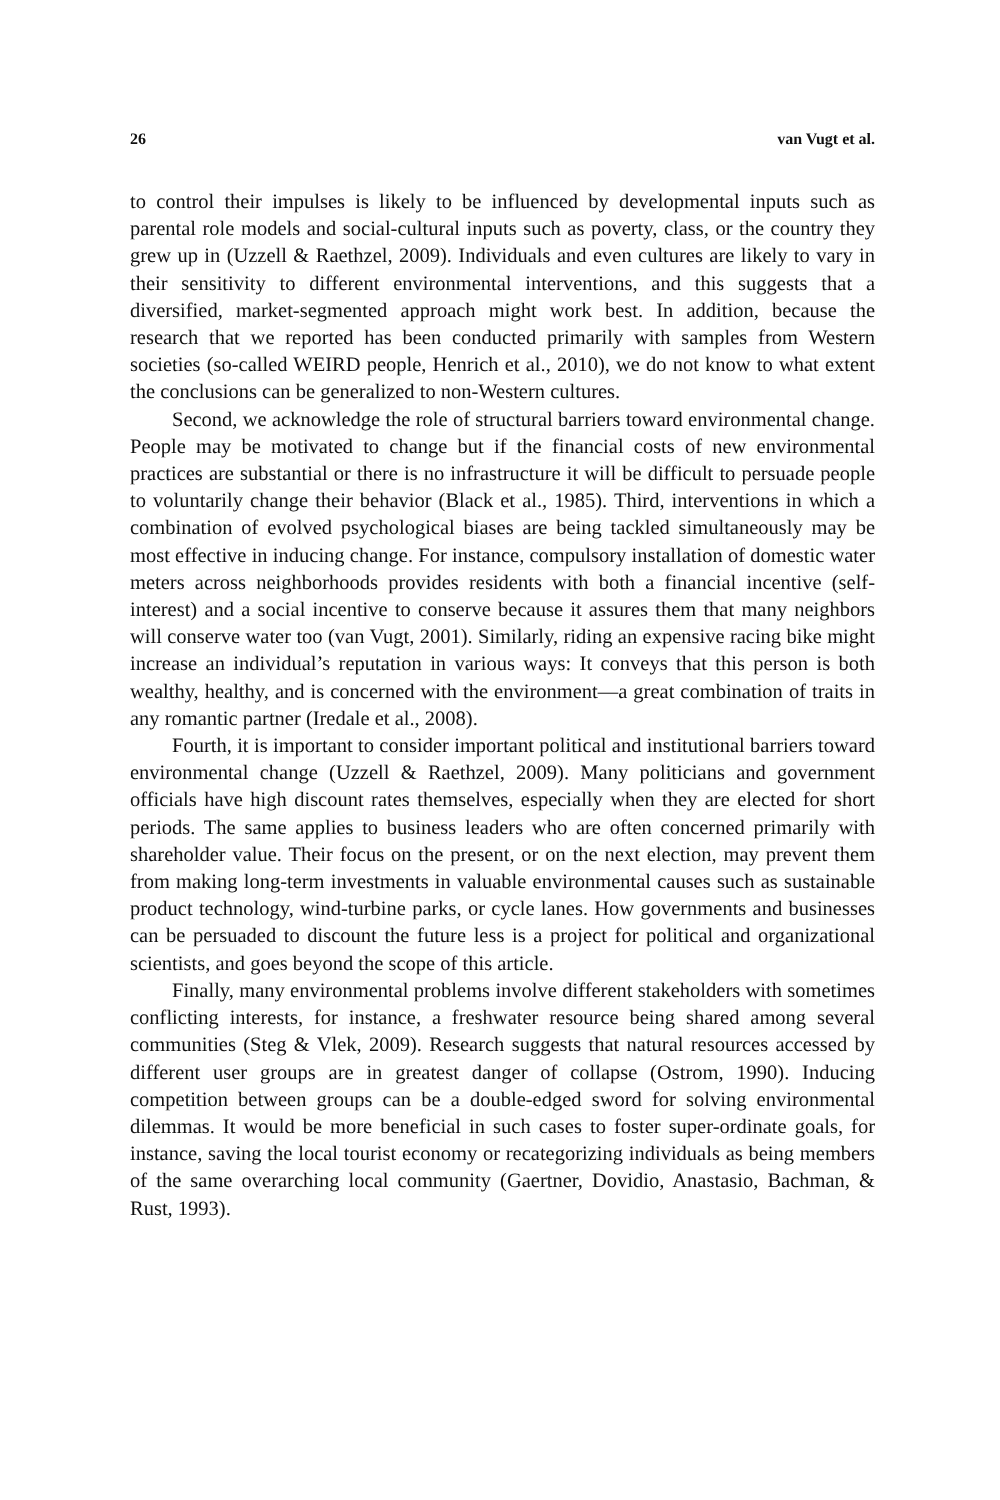26 van Vugt et al.
to control their impulses is likely to be influenced by developmental inputs such as parental role models and social-cultural inputs such as poverty, class, or the country they grew up in (Uzzell & Raethzel, 2009). Individuals and even cultures are likely to vary in their sensitivity to different environmental interventions, and this suggests that a diversified, market-segmented approach might work best. In addition, because the research that we reported has been conducted primarily with samples from Western societies (so-called WEIRD people, Henrich et al., 2010), we do not know to what extent the conclusions can be generalized to non-Western cultures.
Second, we acknowledge the role of structural barriers toward environmental change. People may be motivated to change but if the financial costs of new environmental practices are substantial or there is no infrastructure it will be difficult to persuade people to voluntarily change their behavior (Black et al., 1985). Third, interventions in which a combination of evolved psychological biases are being tackled simultaneously may be most effective in inducing change. For instance, compulsory installation of domestic water meters across neighborhoods provides residents with both a financial incentive (self-interest) and a social incentive to conserve because it assures them that many neighbors will conserve water too (van Vugt, 2001). Similarly, riding an expensive racing bike might increase an individual’s reputation in various ways: It conveys that this person is both wealthy, healthy, and is concerned with the environment—a great combination of traits in any romantic partner (Iredale et al., 2008).
Fourth, it is important to consider important political and institutional barriers toward environmental change (Uzzell & Raethzel, 2009). Many politicians and government officials have high discount rates themselves, especially when they are elected for short periods. The same applies to business leaders who are often concerned primarily with shareholder value. Their focus on the present, or on the next election, may prevent them from making long-term investments in valuable environmental causes such as sustainable product technology, wind-turbine parks, or cycle lanes. How governments and businesses can be persuaded to discount the future less is a project for political and organizational scientists, and goes beyond the scope of this article.
Finally, many environmental problems involve different stakeholders with sometimes conflicting interests, for instance, a freshwater resource being shared among several communities (Steg & Vlek, 2009). Research suggests that natural resources accessed by different user groups are in greatest danger of collapse (Ostrom, 1990). Inducing competition between groups can be a double-edged sword for solving environmental dilemmas. It would be more beneficial in such cases to foster super-ordinate goals, for instance, saving the local tourist economy or recategorizing individuals as being members of the same overarching local community (Gaertner, Dovidio, Anastasio, Bachman, & Rust, 1993).